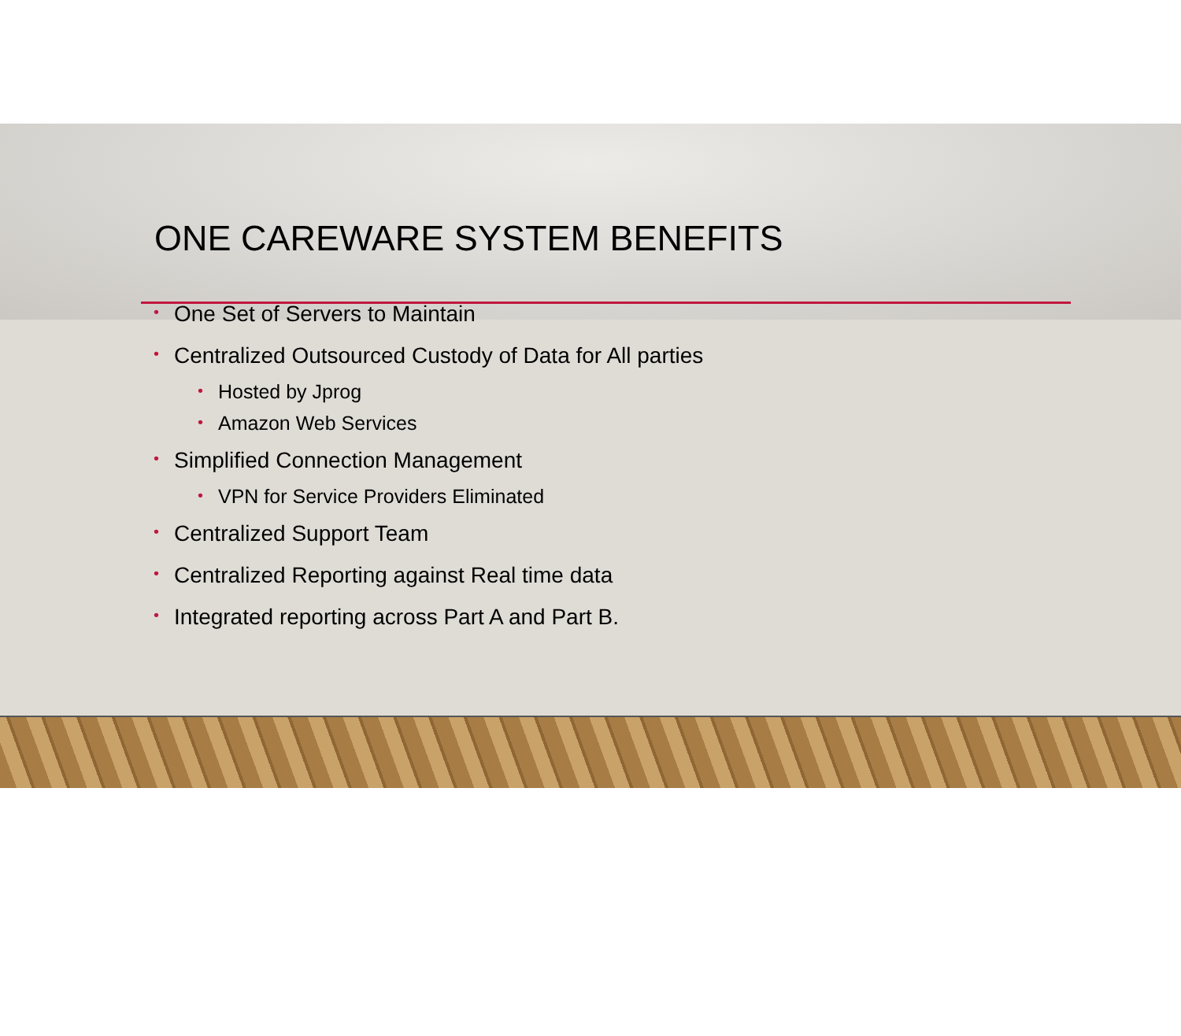ONE CAREWARE SYSTEM BENEFITS
• One Set of Servers to Maintain
• Centralized Outsourced Custody of Data for All parties
• Hosted by Jprog
• Amazon Web Services
• Simplified Connection Management
• VPN for Service Providers Eliminated
• Centralized Support Team
• Centralized Reporting against Real time data
• Integrated reporting across Part A and Part B.